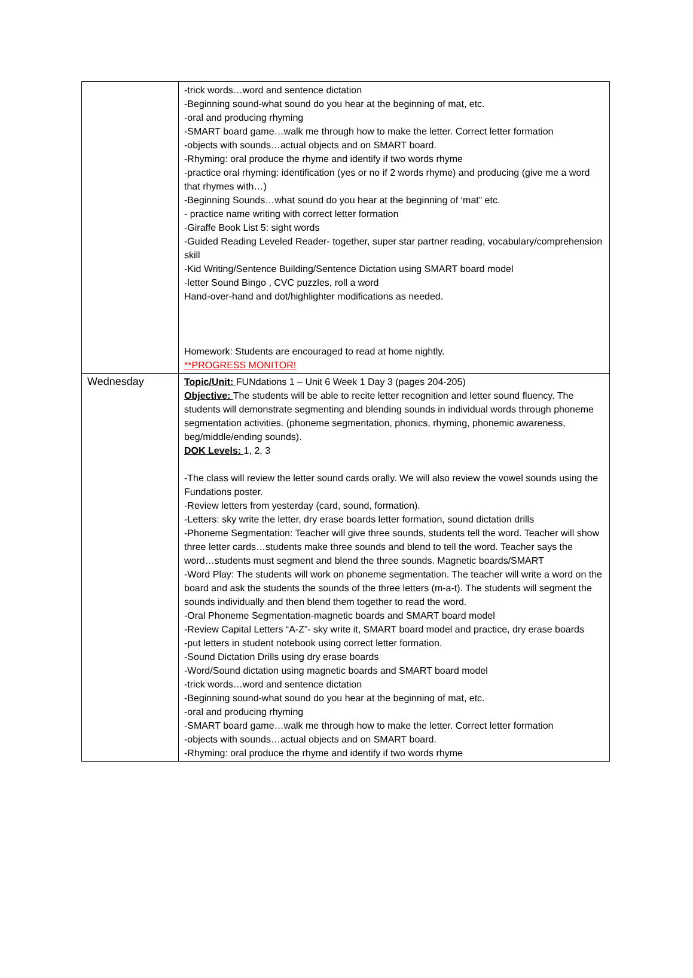| | -trick words…word and sentence dictation -Beginning sound-what sound do you hear at the beginning of mat, etc. -oral and producing rhyming -SMART board game…walk me through how to make the letter. Correct letter formation -objects with sounds…actual objects and on SMART board. -Rhyming: oral produce the rhyme and identify if two words rhyme -practice oral rhyming: identification (yes or no if 2 words rhyme) and producing (give me a word that rhymes with…) -Beginning Sounds…what sound do you hear at the beginning of ‘mat” etc. - practice name writing with correct letter formation -Giraffe Book List 5: sight words -Guided Reading Leveled Reader- together, super star partner reading, vocabulary/comprehension skill -Kid Writing/Sentence Building/Sentence Dictation using SMART board model -letter Sound Bingo , CVC puzzles, roll a word Hand-over-hand and dot/highlighter modifications as needed. Homework: Students are encouraged to read at home nightly. **PROGRESS MONITOR! |
| Wednesday | Topic/Unit: FUNdations 1 – Unit 6 Week 1 Day 3 (pages 204-205) Objective: The students will be able to recite letter recognition and letter sound fluency. The students will demonstrate segmenting and blending sounds in individual words through phoneme segmentation activities. (phoneme segmentation, phonics, rhyming, phonemic awareness, beg/middle/ending sounds). DOK Levels: 1, 2, 3 -The class will review the letter sound cards orally. We will also review the vowel sounds using the Fundations poster. -Review letters from yesterday (card, sound, formation). -Letters: sky write the letter, dry erase boards letter formation, sound dictation drills -Phoneme Segmentation: Teacher will give three sounds, students tell the word. Teacher will show three letter cards…students make three sounds and blend to tell the word. Teacher says the word…students must segment and blend the three sounds. Magnetic boards/SMART -Word Play: The students will work on phoneme segmentation. The teacher will write a word on the board and ask the students the sounds of the three letters (m-a-t). The students will segment the sounds individually and then blend them together to read the word. -Oral Phoneme Segmentation-magnetic boards and SMART board model -Review Capital Letters “A-Z”- sky write it, SMART board model and practice, dry erase boards -put letters in student notebook using correct letter formation. -Sound Dictation Drills using dry erase boards -Word/Sound dictation using magnetic boards and SMART board model -trick words…word and sentence dictation -Beginning sound-what sound do you hear at the beginning of mat, etc. -oral and producing rhyming -SMART board game…walk me through how to make the letter. Correct letter formation -objects with sounds…actual objects and on SMART board. -Rhyming: oral produce the rhyme and identify if two words rhyme |